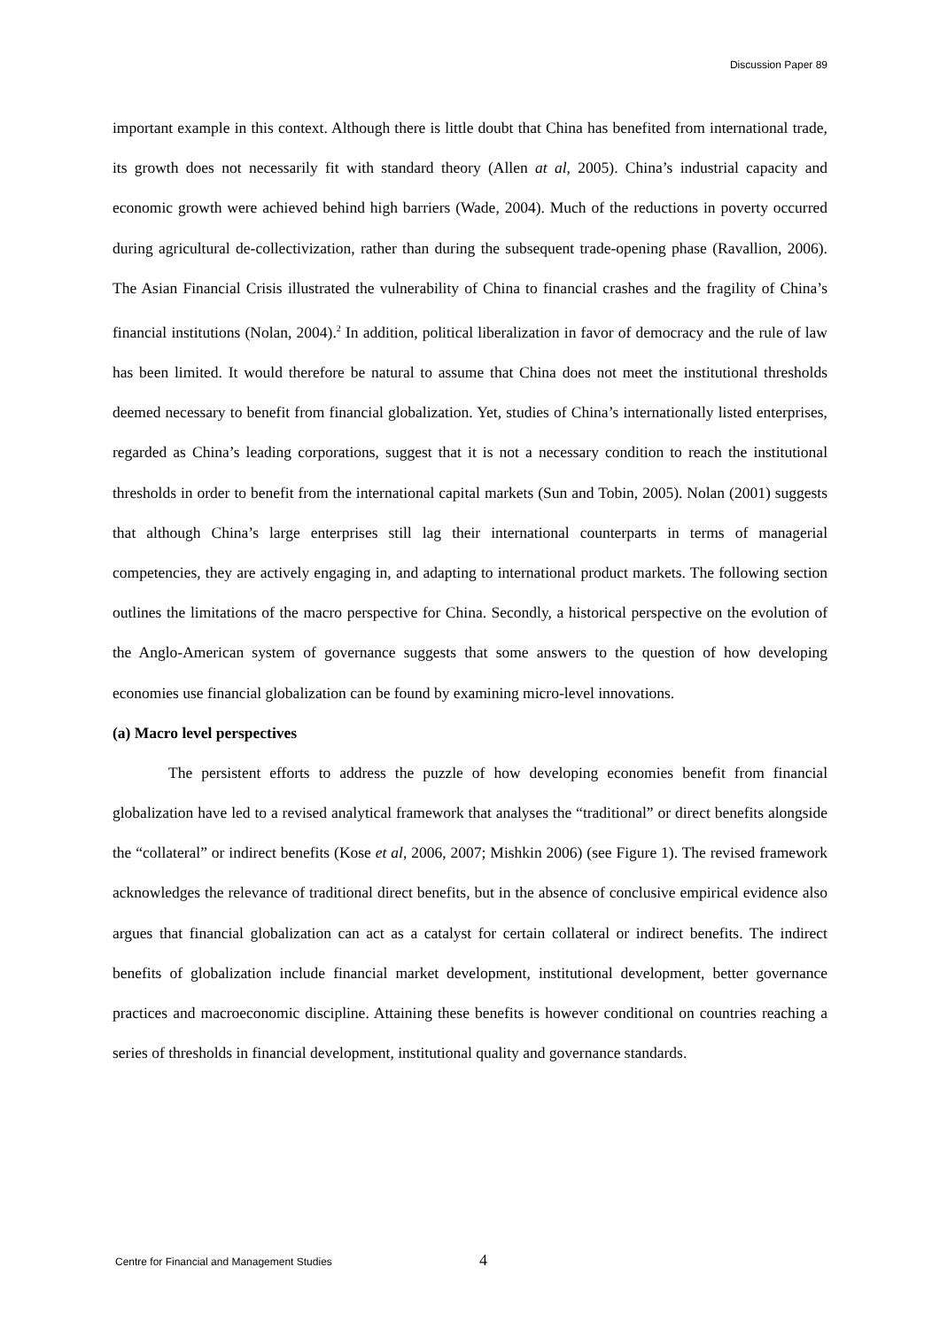Discussion Paper 89
important example in this context. Although there is little doubt that China has benefited from international trade, its growth does not necessarily fit with standard theory (Allen at al, 2005). China’s industrial capacity and economic growth were achieved behind high barriers (Wade, 2004). Much of the reductions in poverty occurred during agricultural de-collectivization, rather than during the subsequent trade-opening phase (Ravallion, 2006). The Asian Financial Crisis illustrated the vulnerability of China to financial crashes and the fragility of China’s financial institutions (Nolan, 2004).<sup>2</sup> In addition, political liberalization in favor of democracy and the rule of law has been limited. It would therefore be natural to assume that China does not meet the institutional thresholds deemed necessary to benefit from financial globalization. Yet, studies of China’s internationally listed enterprises, regarded as China’s leading corporations, suggest that it is not a necessary condition to reach the institutional thresholds in order to benefit from the international capital markets (Sun and Tobin, 2005). Nolan (2001) suggests that although China’s large enterprises still lag their international counterparts in terms of managerial competencies, they are actively engaging in, and adapting to international product markets. The following section outlines the limitations of the macro perspective for China. Secondly, a historical perspective on the evolution of the Anglo-American system of governance suggests that some answers to the question of how developing economies use financial globalization can be found by examining micro-level innovations.
(a) Macro level perspectives
The persistent efforts to address the puzzle of how developing economies benefit from financial globalization have led to a revised analytical framework that analyses the “traditional” or direct benefits alongside the “collateral” or indirect benefits (Kose et al, 2006, 2007; Mishkin 2006) (see Figure 1). The revised framework acknowledges the relevance of traditional direct benefits, but in the absence of conclusive empirical evidence also argues that financial globalization can act as a catalyst for certain collateral or indirect benefits. The indirect benefits of globalization include financial market development, institutional development, better governance practices and macroeconomic discipline. Attaining these benefits is however conditional on countries reaching a series of thresholds in financial development, institutional quality and governance standards.
Centre for Financial and Management Studies 4